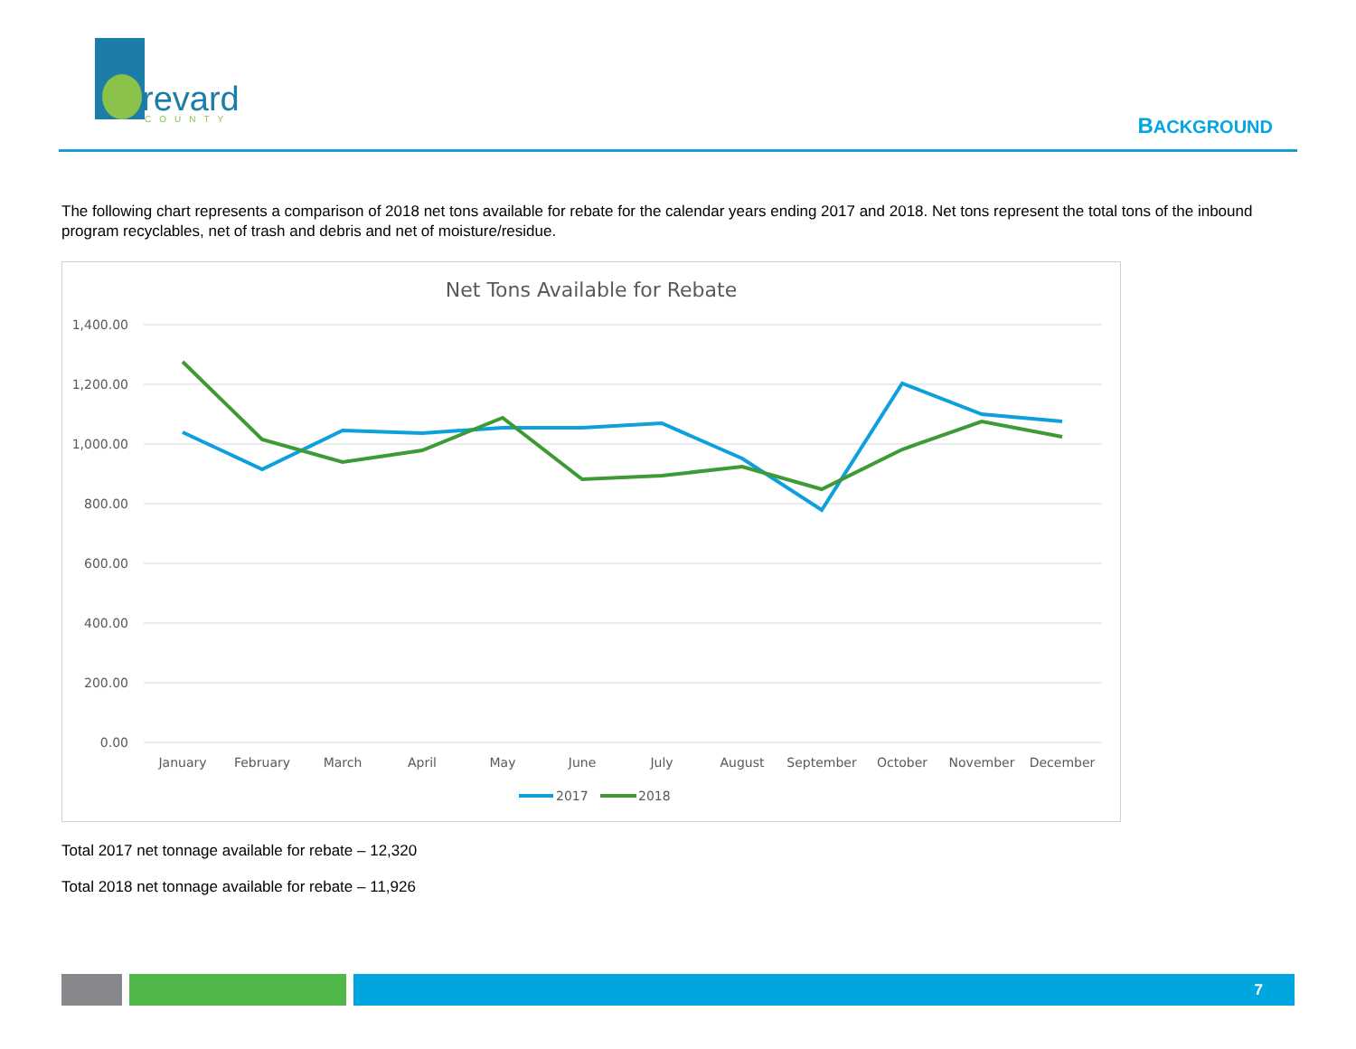revard
COUNTY
BACKGROUND
The following chart represents a comparison of 2018 net tons available for rebate for the calendar years ending 2017 and 2018. Net tons represent the total tons of the inbound program recyclables, net of trash and debris and net of moisture/residue.
Net Tons Available for Rebate
1,400.00
1,200.00
1,000.00
800.00
600.00
400.00
200.00
0.00
January
February
March
April
May
June
July
August
September
October
November
December
2017
2018
Total 2017 net tonnage available for rebate – 12,320
Total 2018 net tonnage available for rebate – 11,926
7